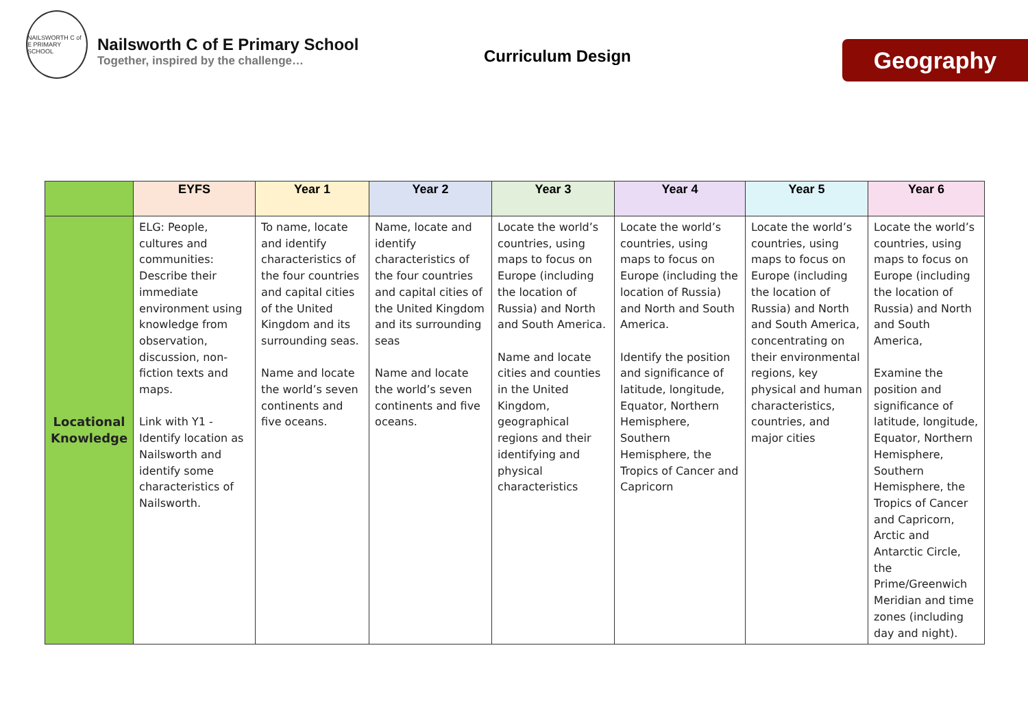NAILSWORTH C of E PRIMARY SCHOOL
Nailsworth C of E Primary School
Together, inspired by the challenge…
Curriculum Design Geography
| | EYFS | Year 1 | Year 2 | Year 3 | Year 4 | Year 5 | Year 6 |
| --- | --- | --- | --- | --- | --- | --- | --- |
| Locational Knowledge | ELG: People, cultures and communities: Describe their immediate environment using knowledge from observation, discussion, non-fiction texts and maps. Link with Y1 - Identify location as Nailsworth and identify some characteristics of Nailsworth. | To name, locate and identify characteristics of the four countries and capital cities of the United Kingdom and its surrounding seas. Name and locate the world’s seven continents and five oceans. | Name, locate and identify characteristics of the four countries and capital cities of the United Kingdom and its surrounding seas Name and locate the world’s seven continents and five oceans. | Locate the world’s countries, using maps to focus on Europe (including the location of Russia) and North and South America. Name and locate cities and counties in the United Kingdom, geographical regions and their identifying and physical characteristics | Locate the world’s countries, using maps to focus on Europe (including the location of Russia) and North and South America. Identify the position and significance of latitude, longitude, Equator, Northern Hemisphere, Southern Hemisphere, the Tropics of Cancer and Capricorn | Locate the world’s countries, using maps to focus on Europe (including the location of Russia) and North and South America, concentrating on their environmental regions, key physical and human characteristics, countries, and major cities | Locate the world’s countries, using maps to focus on Europe (including the location of Russia) and North and South America, Examine the position and significance of latitude, longitude, Equator, Northern Hemisphere, Southern Hemisphere, the Tropics of Cancer and Capricorn, Arctic and Antarctic Circle, the Prime/Greenwich Meridian and time zones (including day and night). |